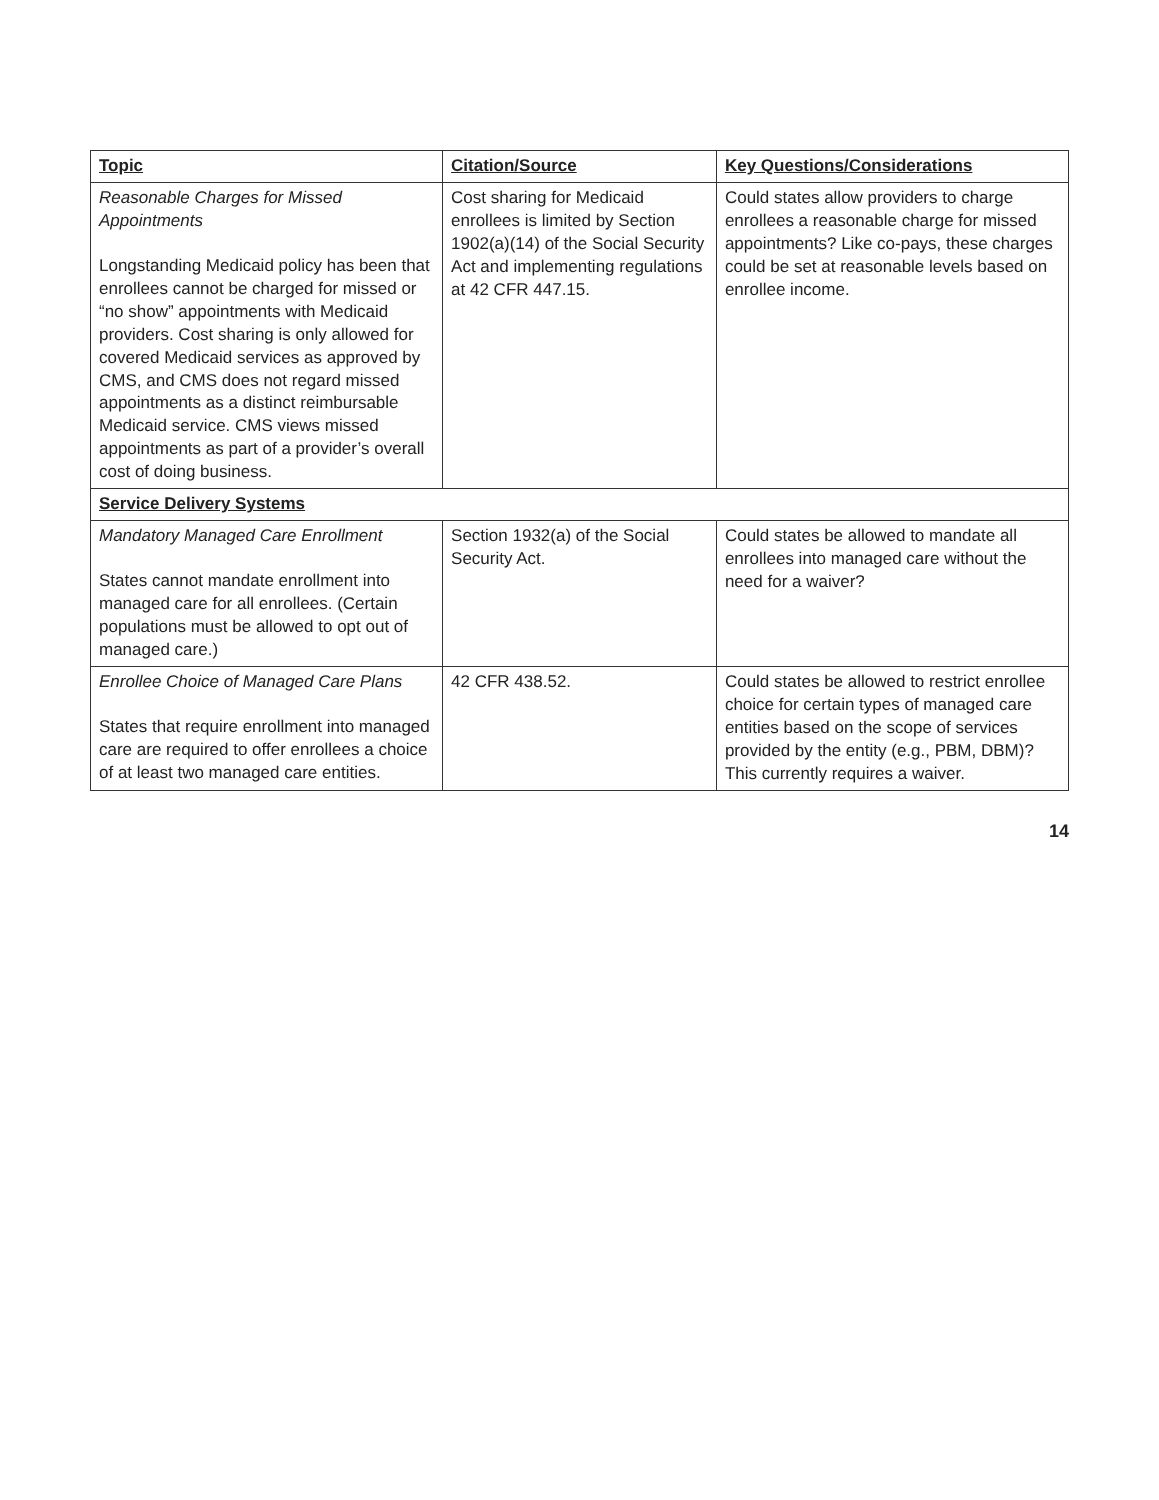| Topic | Citation/Source | Key Questions/Considerations |
| --- | --- | --- |
| Reasonable Charges for Missed Appointments Longstanding Medicaid policy has been that enrollees cannot be charged for missed or “no show” appointments with Medicaid providers. Cost sharing is only allowed for covered Medicaid services as approved by CMS, and CMS does not regard missed appointments as a distinct reimbursable Medicaid service. CMS views missed appointments as part of a provider’s overall cost of doing business. | Cost sharing for Medicaid enrollees is limited by Section 1902(a)(14) of the Social Security Act and implementing regulations at 42 CFR 447.15. | Could states allow providers to charge enrollees a reasonable charge for missed appointments? Like co-pays, these charges could be set at reasonable levels based on enrollee income. |
| Service Delivery Systems | | |
| Mandatory Managed Care Enrollment States cannot mandate enrollment into managed care for all enrollees. (Certain populations must be allowed to opt out of managed care.) | Section 1932(a) of the Social Security Act. | Could states be allowed to mandate all enrollees into managed care without the need for a waiver? |
| Enrollee Choice of Managed Care Plans States that require enrollment into managed care are required to offer enrollees a choice of at least two managed care entities. | 42 CFR 438.52. | Could states be allowed to restrict enrollee choice for certain types of managed care entities based on the scope of services provided by the entity (e.g., PBM, DBM)? This currently requires a waiver. |
14